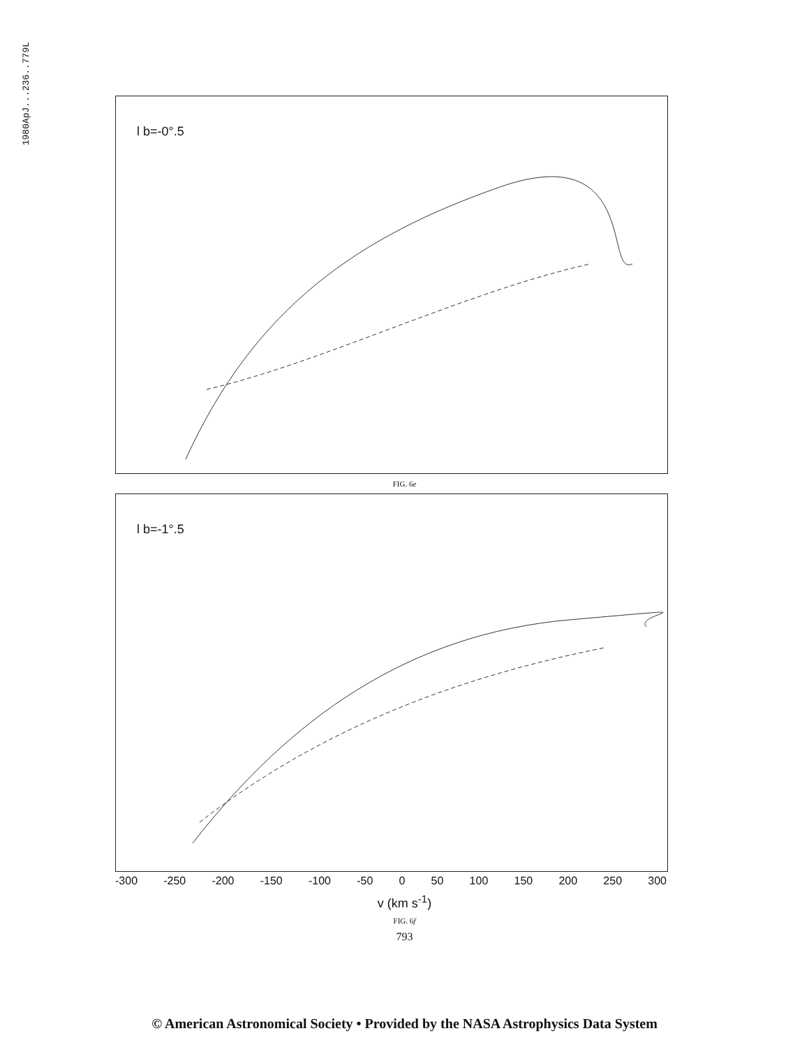1980ApJ...236..779L
l b=-0°.5
FIG. 6e
l b=-1°.5
-300 -250 -200 -150 -100 -50 0 50 100 150 200 250 300
v (km s<sup>-1</sup>)
FIG. 6f
793
© American Astronomical Society • Provided by the NASA Astrophysics Data System